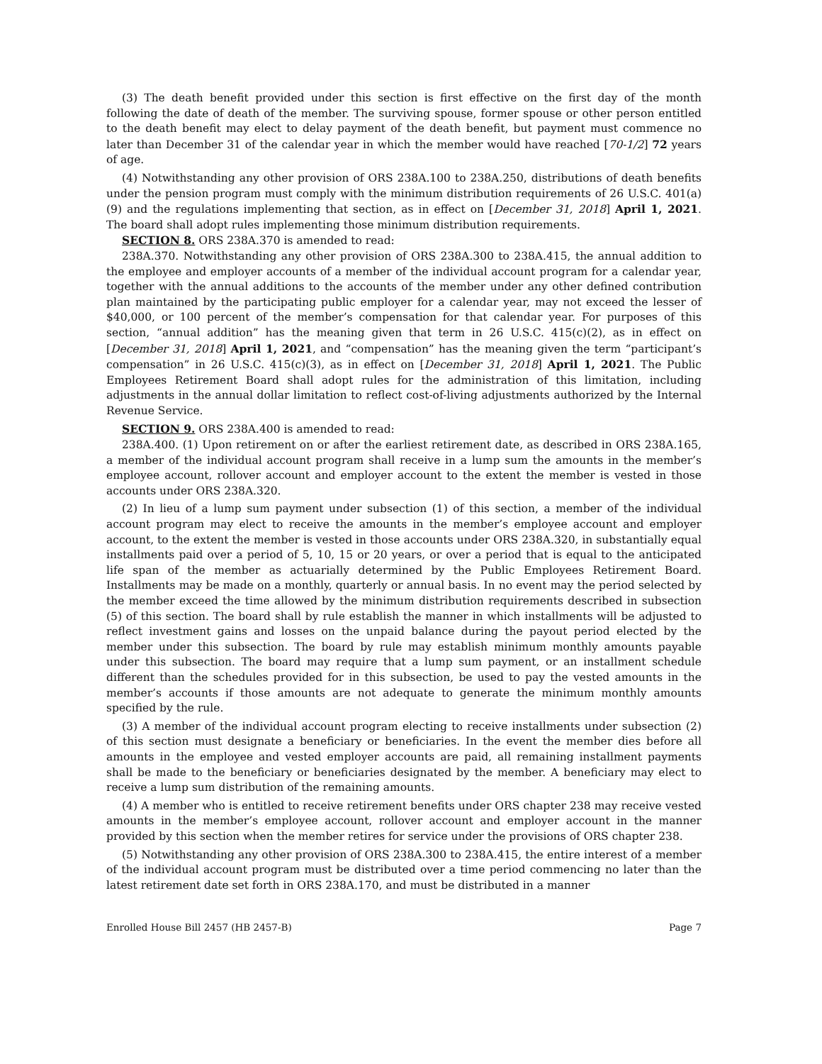(3) The death benefit provided under this section is first effective on the first day of the month following the date of death of the member. The surviving spouse, former spouse or other person entitled to the death benefit may elect to delay payment of the death benefit, but payment must commence no later than December 31 of the calendar year in which the member would have reached [70-1/2] 72 years of age.
(4) Notwithstanding any other provision of ORS 238A.100 to 238A.250, distributions of death benefits under the pension program must comply with the minimum distribution requirements of 26 U.S.C. 401(a)(9) and the regulations implementing that section, as in effect on [December 31, 2018] April 1, 2021. The board shall adopt rules implementing those minimum distribution requirements.
SECTION 8. ORS 238A.370 is amended to read:
238A.370. Notwithstanding any other provision of ORS 238A.300 to 238A.415, the annual addition to the employee and employer accounts of a member of the individual account program for a calendar year, together with the annual additions to the accounts of the member under any other defined contribution plan maintained by the participating public employer for a calendar year, may not exceed the lesser of $40,000, or 100 percent of the member’s compensation for that calendar year. For purposes of this section, “annual addition” has the meaning given that term in 26 U.S.C. 415(c)(2), as in effect on [December 31, 2018] April 1, 2021, and “compensation” has the meaning given the term “participant’s compensation” in 26 U.S.C. 415(c)(3), as in effect on [December 31, 2018] April 1, 2021. The Public Employees Retirement Board shall adopt rules for the administration of this limitation, including adjustments in the annual dollar limitation to reflect cost-of-living adjustments authorized by the Internal Revenue Service.
SECTION 9. ORS 238A.400 is amended to read:
238A.400. (1) Upon retirement on or after the earliest retirement date, as described in ORS 238A.165, a member of the individual account program shall receive in a lump sum the amounts in the member’s employee account, rollover account and employer account to the extent the member is vested in those accounts under ORS 238A.320.
(2) In lieu of a lump sum payment under subsection (1) of this section, a member of the individual account program may elect to receive the amounts in the member’s employee account and employer account, to the extent the member is vested in those accounts under ORS 238A.320, in substantially equal installments paid over a period of 5, 10, 15 or 20 years, or over a period that is equal to the anticipated life span of the member as actuarially determined by the Public Employees Retirement Board. Installments may be made on a monthly, quarterly or annual basis. In no event may the period selected by the member exceed the time allowed by the minimum distribution requirements described in subsection (5) of this section. The board shall by rule establish the manner in which installments will be adjusted to reflect investment gains and losses on the unpaid balance during the payout period elected by the member under this subsection. The board by rule may establish minimum monthly amounts payable under this subsection. The board may require that a lump sum payment, or an installment schedule different than the schedules provided for in this subsection, be used to pay the vested amounts in the member’s accounts if those amounts are not adequate to generate the minimum monthly amounts specified by the rule.
(3) A member of the individual account program electing to receive installments under subsection (2) of this section must designate a beneficiary or beneficiaries. In the event the member dies before all amounts in the employee and vested employer accounts are paid, all remaining installment payments shall be made to the beneficiary or beneficiaries designated by the member. A beneficiary may elect to receive a lump sum distribution of the remaining amounts.
(4) A member who is entitled to receive retirement benefits under ORS chapter 238 may receive vested amounts in the member’s employee account, rollover account and employer account in the manner provided by this section when the member retires for service under the provisions of ORS chapter 238.
(5) Notwithstanding any other provision of ORS 238A.300 to 238A.415, the entire interest of a member of the individual account program must be distributed over a time period commencing no later than the latest retirement date set forth in ORS 238A.170, and must be distributed in a manner
Enrolled House Bill 2457 (HB 2457-B) Page 7